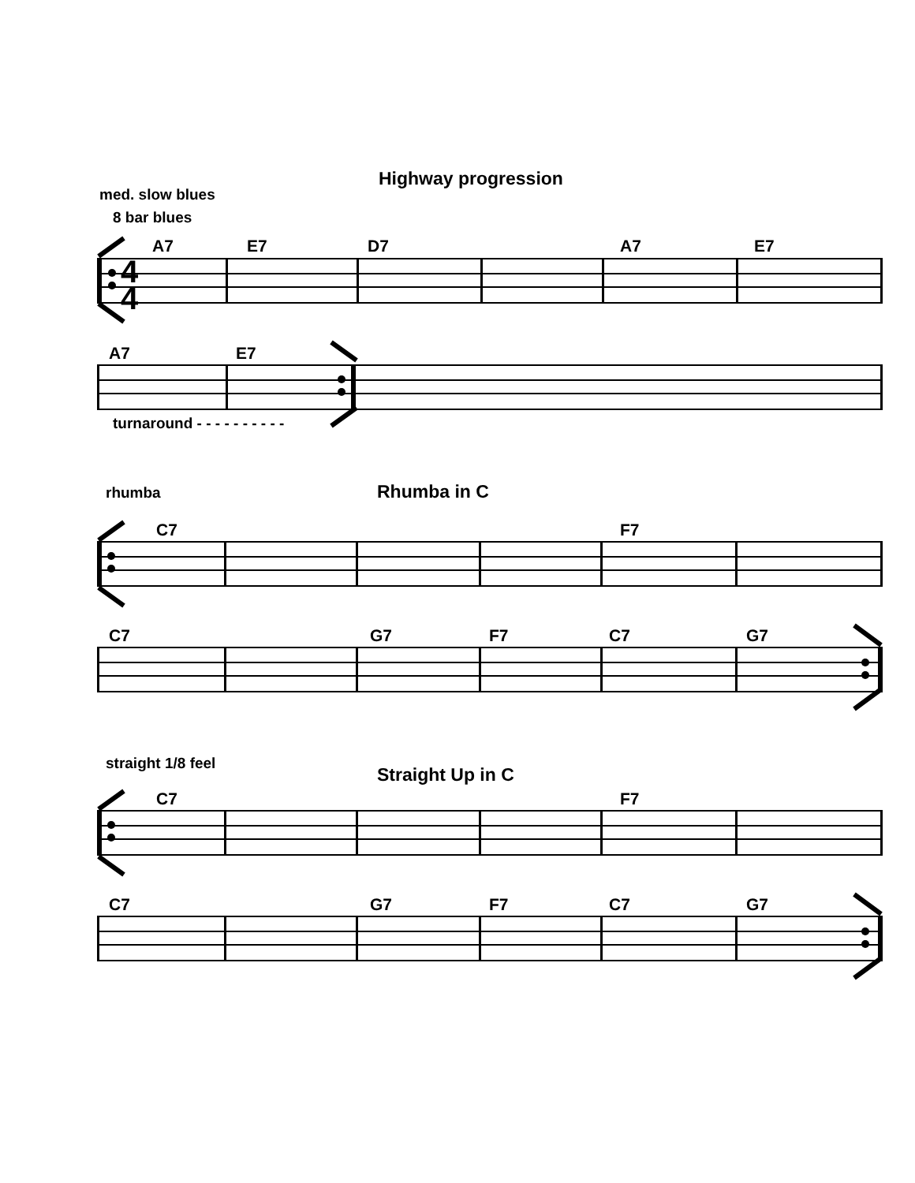Highway progression
med. slow blues
8 bar blues
A7 E7 D7 A7 E7
4
4
A7 E7
turnaround - - - - - - - - - -
rhumba Rhumba in C
C7 F7
C7 G7 F7 C7 G7
straight 1/8 feel
Straight Up in C
C7 F7
C7 G7 F7 C7 G7